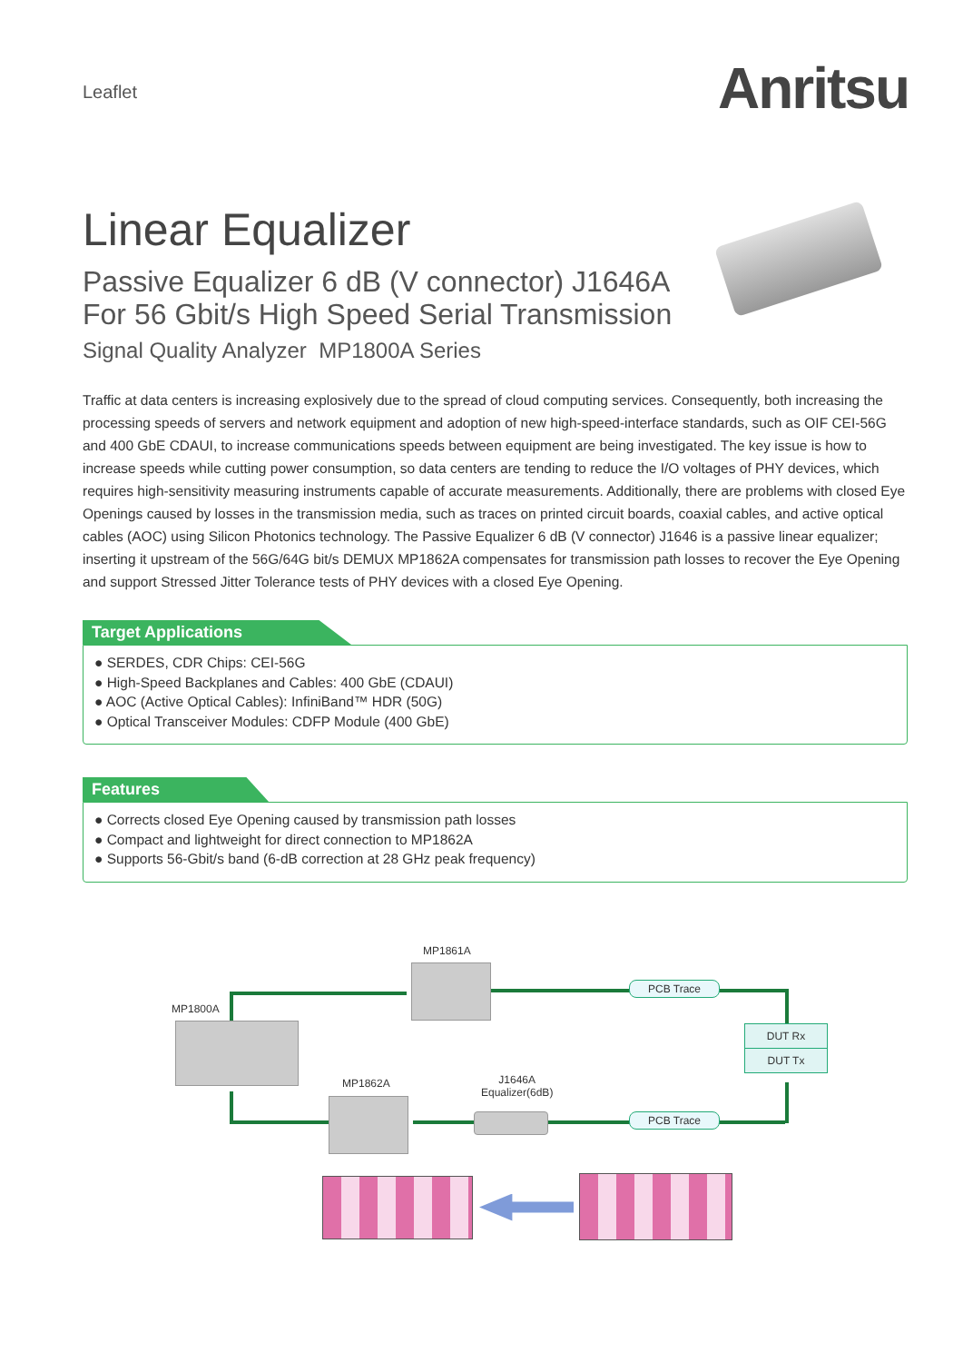Leaflet
Anritsu
Linear Equalizer
Passive Equalizer 6 dB (V connector) J1646A
For 56 Gbit/s High Speed Serial Transmission
Signal Quality Analyzer MP1800A Series
Traffic at data centers is increasing explosively due to the spread of cloud computing services. Consequently, both increasing the processing speeds of servers and network equipment and adoption of new high-speed-interface standards, such as OIF CEI-56G and 400 GbE CDAUI, to increase communications speeds between equipment are being investigated. The key issue is how to increase speeds while cutting power consumption, so data centers are tending to reduce the I/O voltages of PHY devices, which requires high-sensitivity measuring instruments capable of accurate measurements. Additionally, there are problems with closed Eye Openings caused by losses in the transmission media, such as traces on printed circuit boards, coaxial cables, and active optical cables (AOC) using Silicon Photonics technology. The Passive Equalizer 6 dB (V connector) J1646 is a passive linear equalizer; inserting it upstream of the 56G/64G bit/s DEMUX MP1862A compensates for transmission path losses to recover the Eye Opening and support Stressed Jitter Tolerance tests of PHY devices with a closed Eye Opening.
Target Applications
● SERDES, CDR Chips: CEI-56G
● High-Speed Backplanes and Cables: 400 GbE (CDAUI)
● AOC (Active Optical Cables): InfiniBand™ HDR (50G)
● Optical Transceiver Modules: CDFP Module (400 GbE)
Features
● Corrects closed Eye Opening caused by transmission path losses
● Compact and lightweight for direct connection to MP1862A
● Supports 56-Gbit/s band (6-dB correction at 28 GHz peak frequency)
MP1861A
MP1800A
PCB Trace
DUT Rx
DUT Tx
MP1862A
J1646A
Equalizer(6dB)
PCB Trace